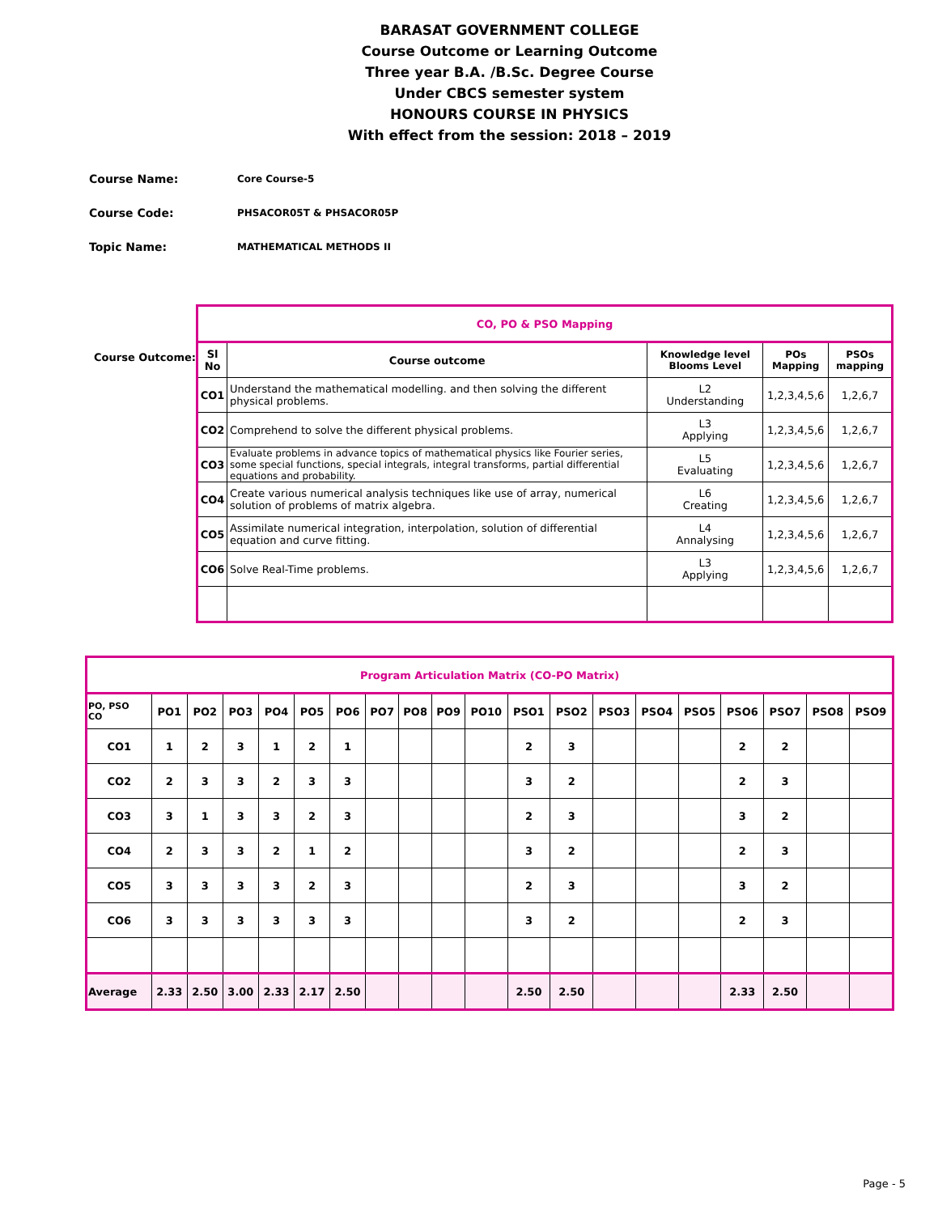BARASAT GOVERNMENT COLLEGE
Course Outcome or Learning Outcome
Three year B.A. /B.Sc. Degree Course
Under CBCS semester system
HONOURS COURSE IN PHYSICS
With effect from the session: 2018 – 2019
Course Name: Core Course-5
Course Code: PHSACOR05T & PHSACOR05P
Topic Name: MATHEMATICAL METHODS II
Course Outcome:
| CO, PO & PSO Mapping | | | | |
| --- | --- | --- | --- | --- |
| Sl No | Course outcome | Knowledge level Blooms Level | POs Mapping | PSOs mapping |
| CO1 | Understand the mathematical modelling. and then solving the different physical problems. | L2 Understanding | 1,2,3,4,5,6 | 1,2,6,7 |
| CO2 | Comprehend to solve the different physical problems. | L3 Applying | 1,2,3,4,5,6 | 1,2,6,7 |
| CO3 | Evaluate problems in advance topics of mathematical physics like Fourier series, some special functions, special integrals, integral transforms, partial differential equations and probability. | L5 Evaluating | 1,2,3,4,5,6 | 1,2,6,7 |
| CO4 | Create various numerical analysis techniques like use of array, numerical solution of problems of matrix algebra. | L6 Creating | 1,2,3,4,5,6 | 1,2,6,7 |
| CO5 | Assimilate numerical integration, interpolation, solution of differential equation and curve fitting. | L4 Annalysing | 1,2,3,4,5,6 | 1,2,6,7 |
| CO6 | Solve Real-Time problems. | L3 Applying | 1,2,3,4,5,6 | 1,2,6,7 |
| Program Articulation Matrix (CO-PO Matrix) | | | | | | | | | | | | | | | | | | | |
| --- | --- | --- | --- | --- | --- | --- | --- | --- | --- | --- | --- | --- | --- | --- | --- | --- | --- | --- | --- |
| PO, PSO CO | PO1 | PO2 | PO3 | PO4 | PO5 | PO6 | PO7 | PO8 | PO9 | PO10 | PSO1 | PSO2 | PSO3 | PSO4 | PSO5 | PSO6 | PSO7 | PSO8 | PSO9 |
| CO1 | 1 | 2 | 3 | 1 | 2 | 1 | | | | | 2 | 3 | | | | 2 | 2 | | |
| CO2 | 2 | 3 | 3 | 2 | 3 | 3 | | | | | 3 | 2 | | | | 2 | 3 | | |
| CO3 | 3 | 1 | 3 | 3 | 2 | 3 | | | | | 2 | 3 | | | | 3 | 2 | | |
| CO4 | 2 | 3 | 3 | 2 | 1 | 2 | | | | | 3 | 2 | | | | 2 | 3 | | |
| CO5 | 3 | 3 | 3 | 3 | 2 | 3 | | | | | 2 | 3 | | | | 3 | 2 | | |
| CO6 | 3 | 3 | 3 | 3 | 3 | 3 | | | | | 3 | 2 | | | | 2 | 3 | | |
| Average | 2.33 | 2.50 | 3.00 | 2.33 | 2.17 | 2.50 | | | | | 2.50 | 2.50 | | | | 2.33 | 2.50 | | |
Page - 5